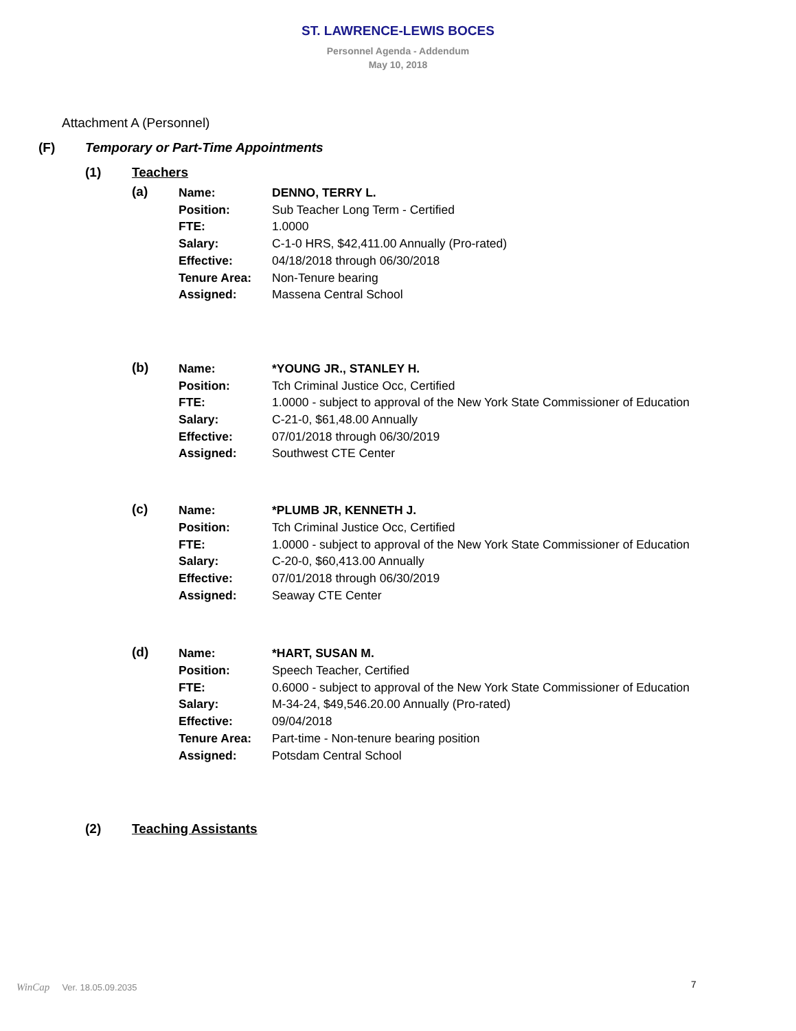ST. LAWRENCE-LEWIS BOCES
Personnel Agenda - Addendum
May 10, 2018
Attachment A (Personnel)
(F) Temporary or Part-Time Appointments
(1) Teachers
(a)
Name: DENNO, TERRY L.
Position: Sub Teacher Long Term - Certified
FTE: 1.0000
Salary: C-1-0 HRS, $42,411.00 Annually (Pro-rated)
Effective: 04/18/2018 through 06/30/2018
Tenure Area: Non-Tenure bearing
Assigned: Massena Central School
(b)
Name: *YOUNG JR., STANLEY H.
Position: Tch Criminal Justice Occ, Certified
FTE: 1.0000 - subject to approval of the New York State Commissioner of Education
Salary: C-21-0, $61,48.00 Annually
Effective: 07/01/2018 through 06/30/2019
Assigned: Southwest CTE Center
(c)
Name: *PLUMB JR, KENNETH J.
Position: Tch Criminal Justice Occ, Certified
FTE: 1.0000 - subject to approval of the New York State Commissioner of Education
Salary: C-20-0, $60,413.00 Annually
Effective: 07/01/2018 through 06/30/2019
Assigned: Seaway CTE Center
(d)
Name: *HART, SUSAN M.
Position: Speech Teacher, Certified
FTE: 0.6000 - subject to approval of the New York State Commissioner of Education
Salary: M-34-24, $49,546.20.00 Annually (Pro-rated)
Effective: 09/04/2018
Tenure Area: Part-time - Non-tenure bearing position
Assigned: Potsdam Central School
(2) Teaching Assistants
WinCap Ver. 18.05.09.2035 7